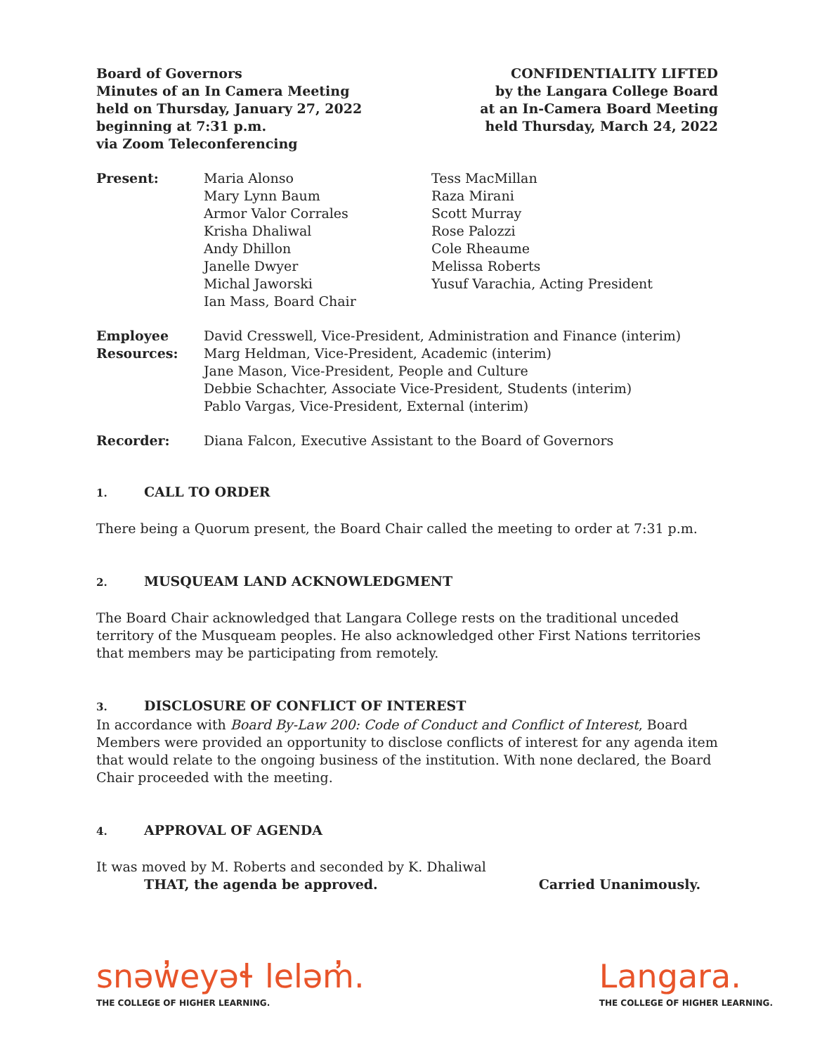Board of Governors
Minutes of an In Camera Meeting
held on Thursday, January 27, 2022
beginning at 7:31 p.m.
via Zoom Teleconferencing
CONFIDENTIALITY LIFTED
by the Langara College Board
at an In-Camera Board Meeting
held Thursday, March 24, 2022
Present: Maria Alonso
Mary Lynn Baum
Armor Valor Corrales
Krisha Dhaliwal
Andy Dhillon
Janelle Dwyer
Michal Jaworski
Ian Mass, Board Chair
Tess MacMillan
Raza Mirani
Scott Murray
Rose Palozzi
Cole Rheaume
Melissa Roberts
Yusuf Varachia, Acting President
Employee
Resources:
David Cresswell, Vice-President, Administration and Finance (interim)
Marg Heldman, Vice-President, Academic (interim)
Jane Mason, Vice-President, People and Culture
Debbie Schachter, Associate Vice-President, Students (interim)
Pablo Vargas, Vice-President, External (interim)
Recorder: Diana Falcon, Executive Assistant to the Board of Governors
1. CALL TO ORDER
There being a Quorum present, the Board Chair called the meeting to order at 7:31 p.m.
2. MUSQUEAM LAND ACKNOWLEDGMENT
The Board Chair acknowledged that Langara College rests on the traditional unceded territory of the Musqueam peoples. He also acknowledged other First Nations territories that members may be participating from remotely.
3. DISCLOSURE OF CONFLICT OF INTEREST
In accordance with Board By-Law 200: Code of Conduct and Conflict of Interest, Board Members were provided an opportunity to disclose conflicts of interest for any agenda item that would relate to the ongoing business of the institution. With none declared, the Board Chair proceeded with the meeting.
4. APPROVAL OF AGENDA
It was moved by M. Roberts and seconded by K. Dhaliwal
THAT, the agenda be approved. Carried Unanimously.
snəw̓eyəɬ leləm̓.
THE COLLEGE OF HIGHER LEARNING.
Langara.
THE COLLEGE OF HIGHER LEARNING.